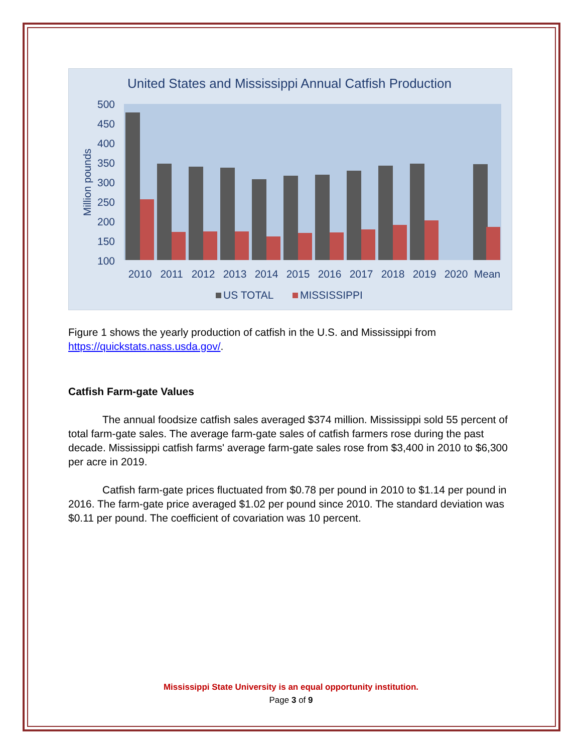United States and Mississippi Annual Catfish Production
500
450
400
350
300
250
200
150
100
Million pounds
2010
2011
2012
2013
2014
2015
2016
2017
2018
2019
2020
Mean
US TOTAL
MISSISSIPPI
Figure 1 shows the yearly production of catfish in the U.S. and Mississippi from https://quickstats.nass.usda.gov/.
Catfish Farm-gate Values
The annual foodsize catfish sales averaged $374 million. Mississippi sold 55 percent of total farm-gate sales. The average farm-gate sales of catfish farmers rose during the past decade. Mississippi catfish farms' average farm-gate sales rose from $3,400 in 2010 to $6,300 per acre in 2019.
Catfish farm-gate prices fluctuated from $0.78 per pound in 2010 to $1.14 per pound in 2016. The farm-gate price averaged $1.02 per pound since 2010. The standard deviation was $0.11 per pound. The coefficient of covariation was 10 percent.
Mississippi State University is an equal opportunity institution.
Page 3 of 9